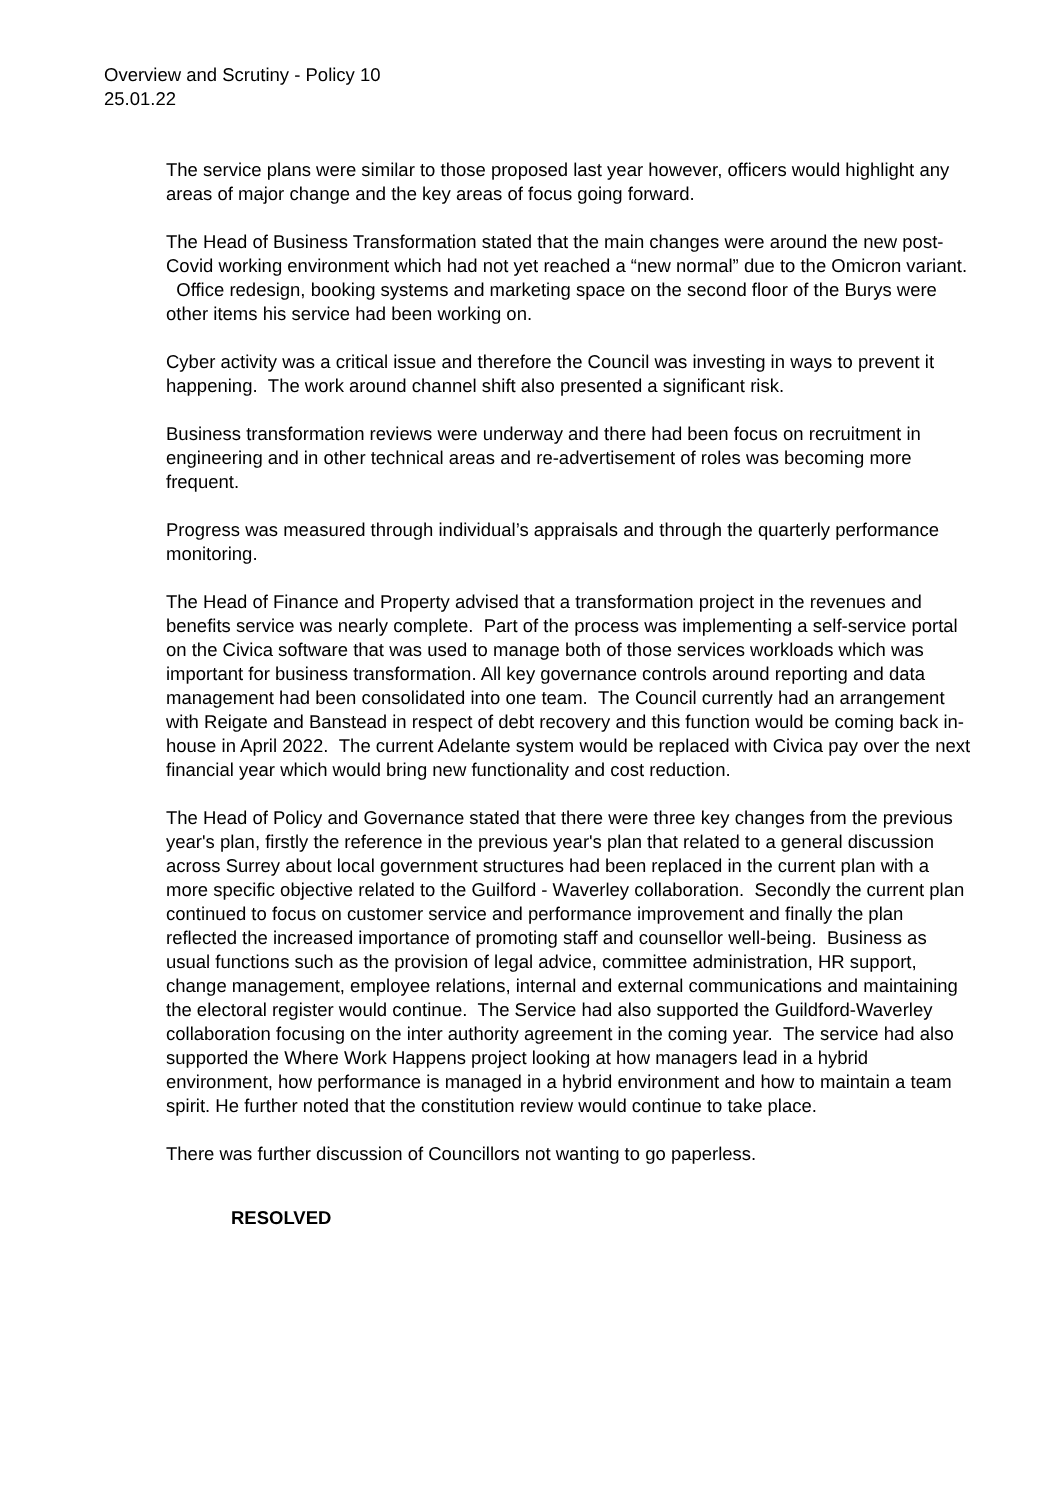Overview and Scrutiny - Policy 10
25.01.22
The service plans were similar to those proposed last year however, officers would highlight any areas of major change and the key areas of focus going forward.
The Head of Business Transformation stated that the main changes were around the new post- Covid working environment which had not yet reached a “new normal” due to the Omicron variant. Office redesign, booking systems and marketing space on the second floor of the Burys were other items his service had been working on.
Cyber activity was a critical issue and therefore the Council was investing in ways to prevent it happening. The work around channel shift also presented a significant risk.
Business transformation reviews were underway and there had been focus on recruitment in engineering and in other technical areas and re-advertisement of roles was becoming more frequent.
Progress was measured through individual’s appraisals and through the quarterly performance monitoring.
The Head of Finance and Property advised that a transformation project in the revenues and benefits service was nearly complete. Part of the process was implementing a self-service portal on the Civica software that was used to manage both of those services workloads which was important for business transformation. All key governance controls around reporting and data management had been consolidated into one team. The Council currently had an arrangement with Reigate and Banstead in respect of debt recovery and this function would be coming back in-house in April 2022. The current Adelante system would be replaced with Civica pay over the next financial year which would bring new functionality and cost reduction.
The Head of Policy and Governance stated that there were three key changes from the previous year's plan, firstly the reference in the previous year's plan that related to a general discussion across Surrey about local government structures had been replaced in the current plan with a more specific objective related to the Guilford - Waverley collaboration. Secondly the current plan continued to focus on customer service and performance improvement and finally the plan reflected the increased importance of promoting staff and counsellor well-being. Business as usual functions such as the provision of legal advice, committee administration, HR support, change management, employee relations, internal and external communications and maintaining the electoral register would continue. The Service had also supported the Guildford-Waverley collaboration focusing on the inter authority agreement in the coming year. The service had also supported the Where Work Happens project looking at how managers lead in a hybrid environment, how performance is managed in a hybrid environment and how to maintain a team spirit. He further noted that the constitution review would continue to take place.
There was further discussion of Councillors not wanting to go paperless.
RESOLVED